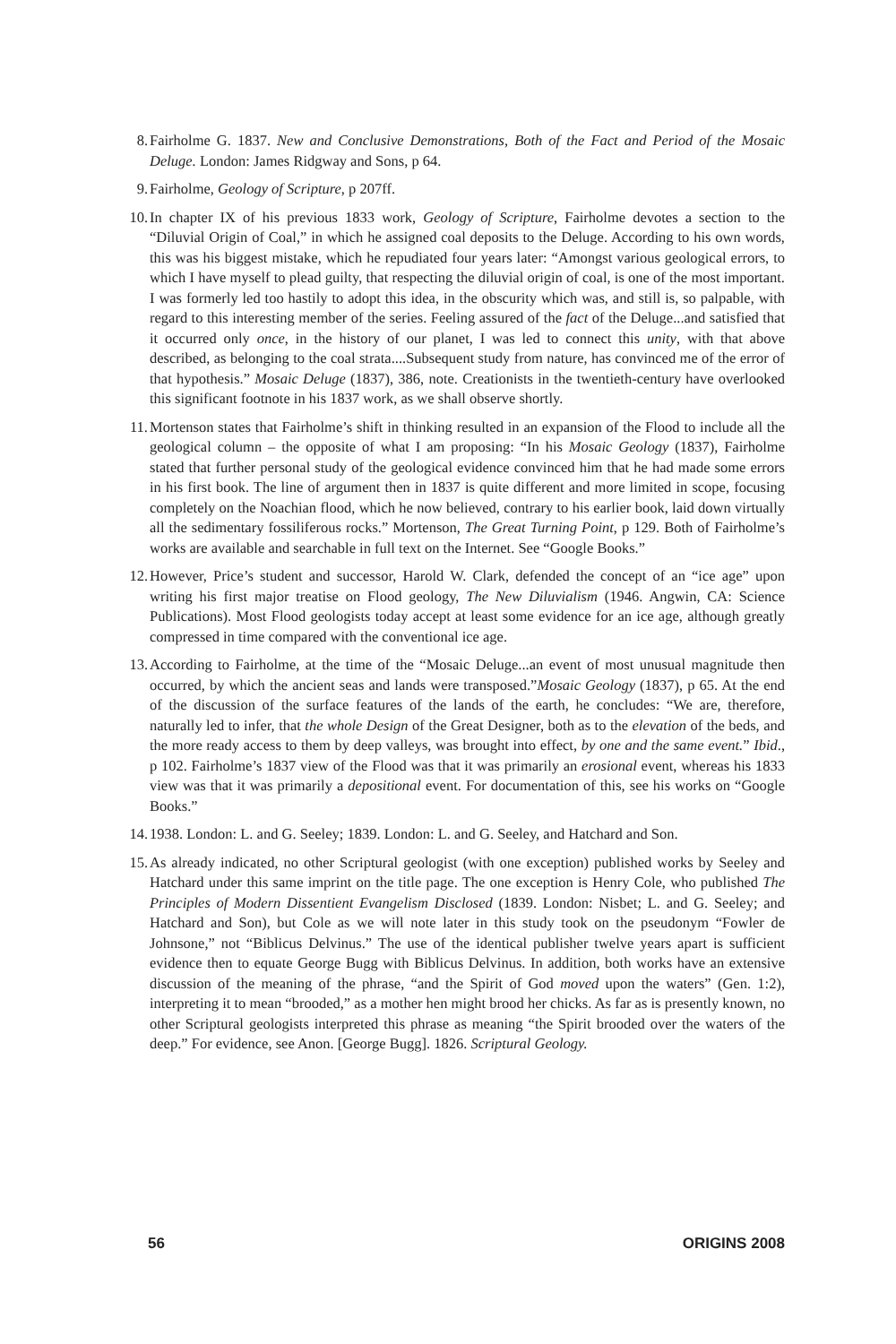8. Fairholme G. 1837. New and Conclusive Demonstrations, Both of the Fact and Period of the Mosaic Deluge. London: James Ridgway and Sons, p 64.
9. Fairholme, Geology of Scripture, p 207ff.
10. In chapter IX of his previous 1833 work, Geology of Scripture, Fairholme devotes a section to the “Diluvial Origin of Coal,” in which he assigned coal deposits to the Deluge. According to his own words, this was his biggest mistake, which he repudiated four years later: “Amongst various geological errors, to which I have myself to plead guilty, that respecting the diluvial origin of coal, is one of the most important. I was formerly led too hastily to adopt this idea, in the obscurity which was, and still is, so palpable, with regard to this interesting member of the series. Feeling assured of the fact of the Deluge...and satisfied that it occurred only once, in the history of our planet, I was led to connect this unity, with that above described, as belonging to the coal strata....Subsequent study from nature, has convinced me of the error of that hypothesis.” Mosaic Deluge (1837), 386, note. Creationists in the twentieth-century have overlooked this significant footnote in his 1837 work, as we shall observe shortly.
11. Mortenson states that Fairholme’s shift in thinking resulted in an expansion of the Flood to include all the geological column – the opposite of what I am proposing: “In his Mosaic Geology (1837), Fairholme stated that further personal study of the geological evidence convinced him that he had made some errors in his first book. The line of argument then in 1837 is quite different and more limited in scope, focusing completely on the Noachian flood, which he now believed, contrary to his earlier book, laid down virtually all the sedimentary fossiliferous rocks.” Mortenson, The Great Turning Point, p 129. Both of Fairholme’s works are available and searchable in full text on the Internet. See “Google Books.”
12. However, Price’s student and successor, Harold W. Clark, defended the concept of an “ice age” upon writing his first major treatise on Flood geology, The New Diluvialism (1946. Angwin, CA: Science Publications). Most Flood geologists today accept at least some evidence for an ice age, although greatly compressed in time compared with the conventional ice age.
13. According to Fairholme, at the time of the “Mosaic Deluge...an event of most unusual magnitude then occurred, by which the ancient seas and lands were transposed.”Mosaic Geology (1837), p 65. At the end of the discussion of the surface features of the lands of the earth, he concludes: “We are, therefore, naturally led to infer, that the whole Design of the Great Designer, both as to the elevation of the beds, and the more ready access to them by deep valleys, was brought into effect, by one and the same event.” Ibid., p 102. Fairholme’s 1837 view of the Flood was that it was primarily an erosional event, whereas his 1833 view was that it was primarily a depositional event. For documentation of this, see his works on “Google Books.”
14. 1938. London: L. and G. Seeley; 1839. London: L. and G. Seeley, and Hatchard and Son.
15. As already indicated, no other Scriptural geologist (with one exception) published works by Seeley and Hatchard under this same imprint on the title page. The one exception is Henry Cole, who published The Principles of Modern Dissentient Evangelism Disclosed (1839. London: Nisbet; L. and G. Seeley; and Hatchard and Son), but Cole as we will note later in this study took on the pseudonym “Fowler de Johnsone,” not “Biblicus Delvinus.” The use of the identical publisher twelve years apart is sufficient evidence then to equate George Bugg with Biblicus Delvinus. In addition, both works have an extensive discussion of the meaning of the phrase, “and the Spirit of God moved upon the waters” (Gen. 1:2), interpreting it to mean “brooded,” as a mother hen might brood her chicks. As far as is presently known, no other Scriptural geologists interpreted this phrase as meaning “the Spirit brooded over the waters of the deep.” For evidence, see Anon. [George Bugg]. 1826. Scriptural Geology.
56 ORIGINS 2008